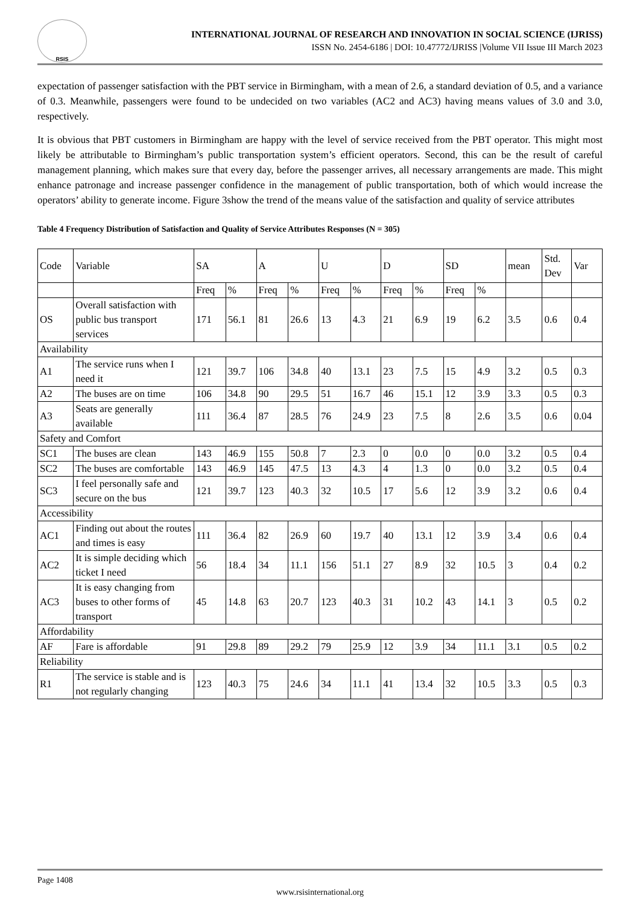RSIS
INTERNATIONAL JOURNAL OF RESEARCH AND INNOVATION IN SOCIAL SCIENCE (IJRISS)
ISSN No. 2454-6186 | DOI: 10.47772/IJRISS |Volume VII Issue III March 2023
expectation of passenger satisfaction with the PBT service in Birmingham, with a mean of 2.6, a standard deviation of 0.5, and a variance of 0.3. Meanwhile, passengers were found to be undecided on two variables (AC2 and AC3) having means values of 3.0 and 3.0, respectively.
It is obvious that PBT customers in Birmingham are happy with the level of service received from the PBT operator. This might most likely be attributable to Birmingham’s public transportation system’s efficient operators. Second, this can be the result of careful management planning, which makes sure that every day, before the passenger arrives, all necessary arrangements are made. This might enhance patronage and increase passenger confidence in the management of public transportation, both of which would increase the operators’ ability to generate income. Figure 3show the trend of the means value of the satisfaction and quality of service attributes
Table 4 Frequency Distribution of Satisfaction and Quality of Service Attributes Responses (N = 305)
| Code | Variable | SA | | A | | U | | D | | SD | | mean | Std. Dev | Var |
| | | Freq | % | Freq | % | Freq | % | Freq | % | Freq | % | | | |
| OS | Overall satisfaction with public bus transport services | 171 | 56.1 | 81 | 26.6 | 13 | 4.3 | 21 | 6.9 | 19 | 6.2 | 3.5 | 0.6 | 0.4 |
| Availability | | | | | | | | | | | | | | |
| A1 | The service runs when I need it | 121 | 39.7 | 106 | 34.8 | 40 | 13.1 | 23 | 7.5 | 15 | 4.9 | 3.2 | 0.5 | 0.3 |
| A2 | The buses are on time | 106 | 34.8 | 90 | 29.5 | 51 | 16.7 | 46 | 15.1 | 12 | 3.9 | 3.3 | 0.5 | 0.3 |
| A3 | Seats are generally available | 111 | 36.4 | 87 | 28.5 | 76 | 24.9 | 23 | 7.5 | 8 | 2.6 | 3.5 | 0.6 | 0.04 |
| Safety and Comfort | | | | | | | | | | | | | | |
| SC1 | The buses are clean | 143 | 46.9 | 155 | 50.8 | 7 | 2.3 | 0 | 0.0 | 0 | 0.0 | 3.2 | 0.5 | 0.4 |
| SC2 | The buses are comfortable | 143 | 46.9 | 145 | 47.5 | 13 | 4.3 | 4 | 1.3 | 0 | 0.0 | 3.2 | 0.5 | 0.4 |
| SC3 | I feel personally safe and secure on the bus | 121 | 39.7 | 123 | 40.3 | 32 | 10.5 | 17 | 5.6 | 12 | 3.9 | 3.2 | 0.6 | 0.4 |
| Accessibility | | | | | | | | | | | | | | |
| AC1 | Finding out about the routes and times is easy | 111 | 36.4 | 82 | 26.9 | 60 | 19.7 | 40 | 13.1 | 12 | 3.9 | 3.4 | 0.6 | 0.4 |
| AC2 | It is simple deciding which ticket I need | 56 | 18.4 | 34 | 11.1 | 156 | 51.1 | 27 | 8.9 | 32 | 10.5 | 3 | 0.4 | 0.2 |
| AC3 | It is easy changing from buses to other forms of transport | 45 | 14.8 | 63 | 20.7 | 123 | 40.3 | 31 | 10.2 | 43 | 14.1 | 3 | 0.5 | 0.2 |
| Affordability | | | | | | | | | | | | | | |
| AF | Fare is affordable | 91 | 29.8 | 89 | 29.2 | 79 | 25.9 | 12 | 3.9 | 34 | 11.1 | 3.1 | 0.5 | 0.2 |
| Reliability | | | | | | | | | | | | | | |
| R1 | The service is stable and is not regularly changing | 123 | 40.3 | 75 | 24.6 | 34 | 11.1 | 41 | 13.4 | 32 | 10.5 | 3.3 | 0.5 | 0.3 |
Page 1408
www.rsisinternational.org